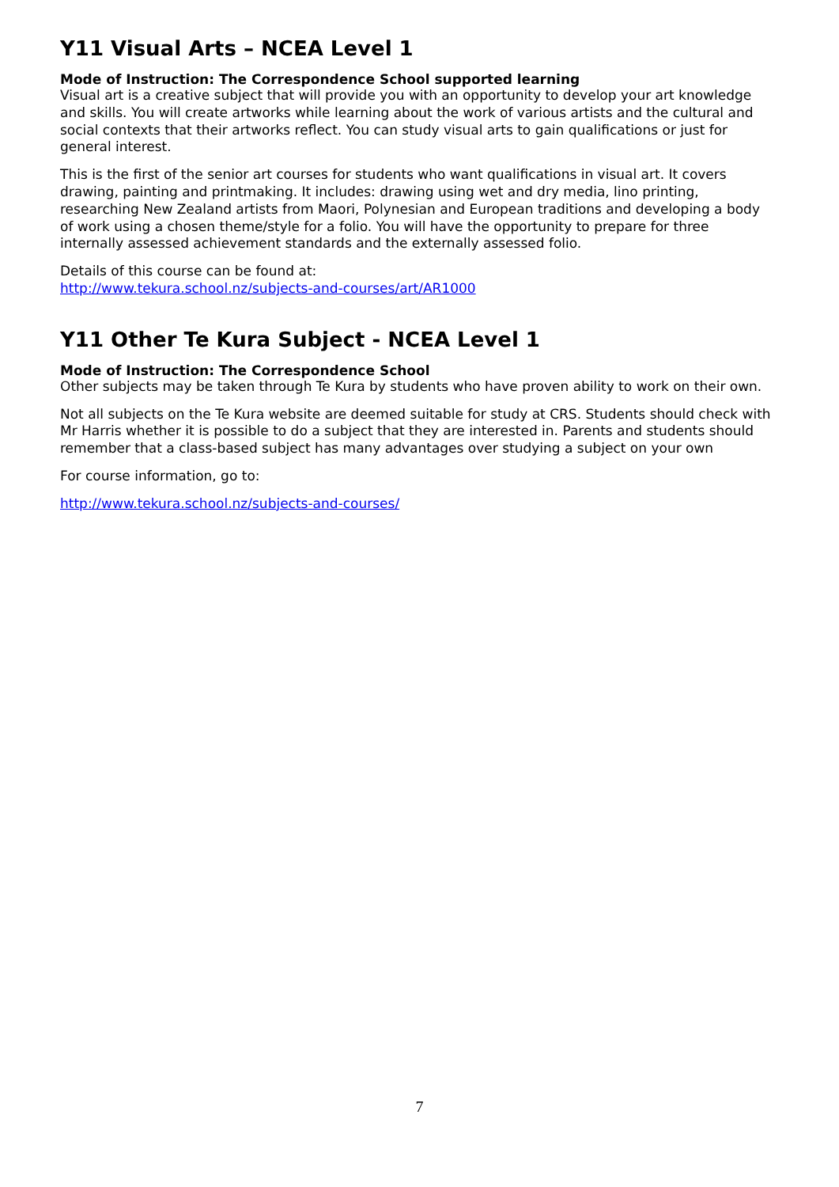Y11 Visual Arts – NCEA Level 1
Mode of Instruction: The Correspondence School supported learning
Visual art is a creative subject that will provide you with an opportunity to develop your art knowledge and skills. You will create artworks while learning about the work of various artists and the cultural and social contexts that their artworks reflect. You can study visual arts to gain qualifications or just for general interest.
This is the first of the senior art courses for students who want qualifications in visual art. It covers drawing, painting and printmaking. It includes: drawing using wet and dry media, lino printing, researching New Zealand artists from Maori, Polynesian and European traditions and developing a body of work using a chosen theme/style for a folio. You will have the opportunity to prepare for three internally assessed achievement standards and the externally assessed folio.
Details of this course can be found at:
http://www.tekura.school.nz/subjects-and-courses/art/AR1000
Y11 Other Te Kura Subject - NCEA Level 1
Mode of Instruction: The Correspondence School
Other subjects may be taken through Te Kura by students who have proven ability to work on their own.
Not all subjects on the Te Kura website are deemed suitable for study at CRS. Students should check with Mr Harris whether it is possible to do a subject that they are interested in. Parents and students should remember that a class-based subject has many advantages over studying a subject on your own
For course information, go to:
http://www.tekura.school.nz/subjects-and-courses/
7